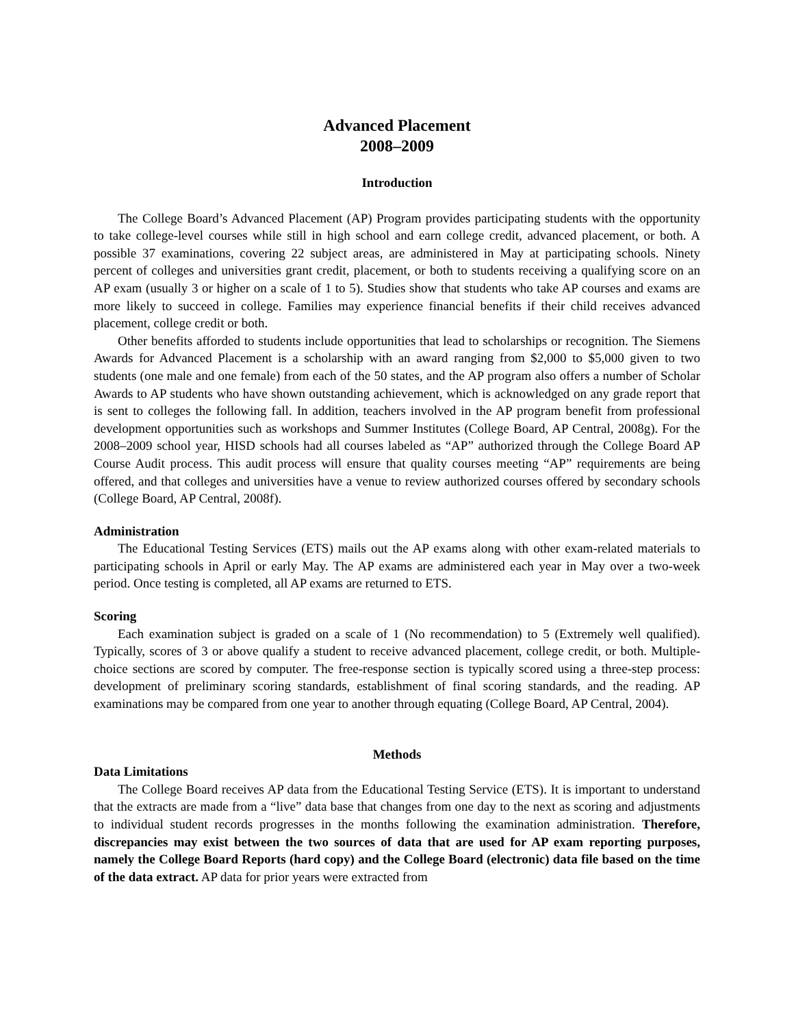Advanced Placement
2008–2009
Introduction
The College Board’s Advanced Placement (AP) Program provides participating students with the opportunity to take college-level courses while still in high school and earn college credit, advanced placement, or both. A possible 37 examinations, covering 22 subject areas, are administered in May at participating schools. Ninety percent of colleges and universities grant credit, placement, or both to students receiving a qualifying score on an AP exam (usually 3 or higher on a scale of 1 to 5). Studies show that students who take AP courses and exams are more likely to succeed in college. Families may experience financial benefits if their child receives advanced placement, college credit or both.
Other benefits afforded to students include opportunities that lead to scholarships or recognition. The Siemens Awards for Advanced Placement is a scholarship with an award ranging from $2,000 to $5,000 given to two students (one male and one female) from each of the 50 states, and the AP program also offers a number of Scholar Awards to AP students who have shown outstanding achievement, which is acknowledged on any grade report that is sent to colleges the following fall. In addition, teachers involved in the AP program benefit from professional development opportunities such as workshops and Summer Institutes (College Board, AP Central, 2008g). For the 2008–2009 school year, HISD schools had all courses labeled as “AP” authorized through the College Board AP Course Audit process. This audit process will ensure that quality courses meeting “AP” requirements are being offered, and that colleges and universities have a venue to review authorized courses offered by secondary schools (College Board, AP Central, 2008f).
Administration
The Educational Testing Services (ETS) mails out the AP exams along with other exam-related materials to participating schools in April or early May. The AP exams are administered each year in May over a two-week period. Once testing is completed, all AP exams are returned to ETS.
Scoring
Each examination subject is graded on a scale of 1 (No recommendation) to 5 (Extremely well qualified). Typically, scores of 3 or above qualify a student to receive advanced placement, college credit, or both. Multiple-choice sections are scored by computer. The free-response section is typically scored using a three-step process: development of preliminary scoring standards, establishment of final scoring standards, and the reading. AP examinations may be compared from one year to another through equating (College Board, AP Central, 2004).
Methods
Data Limitations
The College Board receives AP data from the Educational Testing Service (ETS). It is important to understand that the extracts are made from a “live” data base that changes from one day to the next as scoring and adjustments to individual student records progresses in the months following the examination administration. Therefore, discrepancies may exist between the two sources of data that are used for AP exam reporting purposes, namely the College Board Reports (hard copy) and the College Board (electronic) data file based on the time of the data extract. AP data for prior years were extracted from